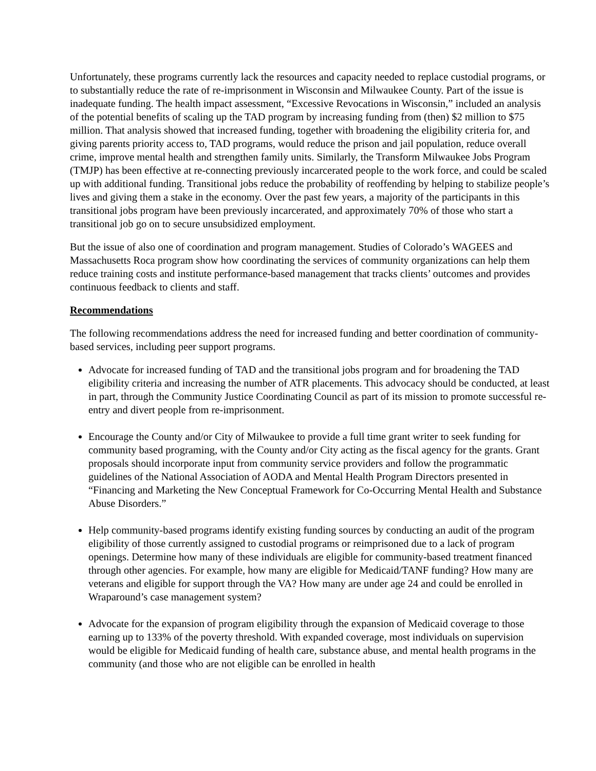Unfortunately, these programs currently lack the resources and capacity needed to replace custodial programs, or to substantially reduce the rate of re-imprisonment in Wisconsin and Milwaukee County. Part of the issue is inadequate funding. The health impact assessment, “Excessive Revocations in Wisconsin,” included an analysis of the potential benefits of scaling up the TAD program by increasing funding from (then) $2 million to $75 million. That analysis showed that increased funding, together with broadening the eligibility criteria for, and giving parents priority access to, TAD programs, would reduce the prison and jail population, reduce overall crime, improve mental health and strengthen family units. Similarly, the Transform Milwaukee Jobs Program (TMJP) has been effective at re-connecting previously incarcerated people to the work force, and could be scaled up with additional funding. Transitional jobs reduce the probability of reoffending by helping to stabilize people’s lives and giving them a stake in the economy. Over the past few years, a majority of the participants in this transitional jobs program have been previously incarcerated, and approximately 70% of those who start a transitional job go on to secure unsubsidized employment.
But the issue of also one of coordination and program management. Studies of Colorado’s WAGEES and Massachusetts Roca program show how coordinating the services of community organizations can help them reduce training costs and institute performance-based management that tracks clients’ outcomes and provides continuous feedback to clients and staff.
Recommendations
The following recommendations address the need for increased funding and better coordination of community-based services, including peer support programs.
Advocate for increased funding of TAD and the transitional jobs program and for broadening the TAD eligibility criteria and increasing the number of ATR placements. This advocacy should be conducted, at least in part, through the Community Justice Coordinating Council as part of its mission to promote successful re-entry and divert people from re-imprisonment.
Encourage the County and/or City of Milwaukee to provide a full time grant writer to seek funding for community based programing, with the County and/or City acting as the fiscal agency for the grants. Grant proposals should incorporate input from community service providers and follow the programmatic guidelines of the National Association of AODA and Mental Health Program Directors presented in “Financing and Marketing the New Conceptual Framework for Co-Occurring Mental Health and Substance Abuse Disorders.”
Help community-based programs identify existing funding sources by conducting an audit of the program eligibility of those currently assigned to custodial programs or reimprisoned due to a lack of program openings. Determine how many of these individuals are eligible for community-based treatment financed through other agencies. For example, how many are eligible for Medicaid/TANF funding? How many are veterans and eligible for support through the VA? How many are under age 24 and could be enrolled in Wraparound’s case management system?
Advocate for the expansion of program eligibility through the expansion of Medicaid coverage to those earning up to 133% of the poverty threshold. With expanded coverage, most individuals on supervision would be eligible for Medicaid funding of health care, substance abuse, and mental health programs in the community (and those who are not eligible can be enrolled in health